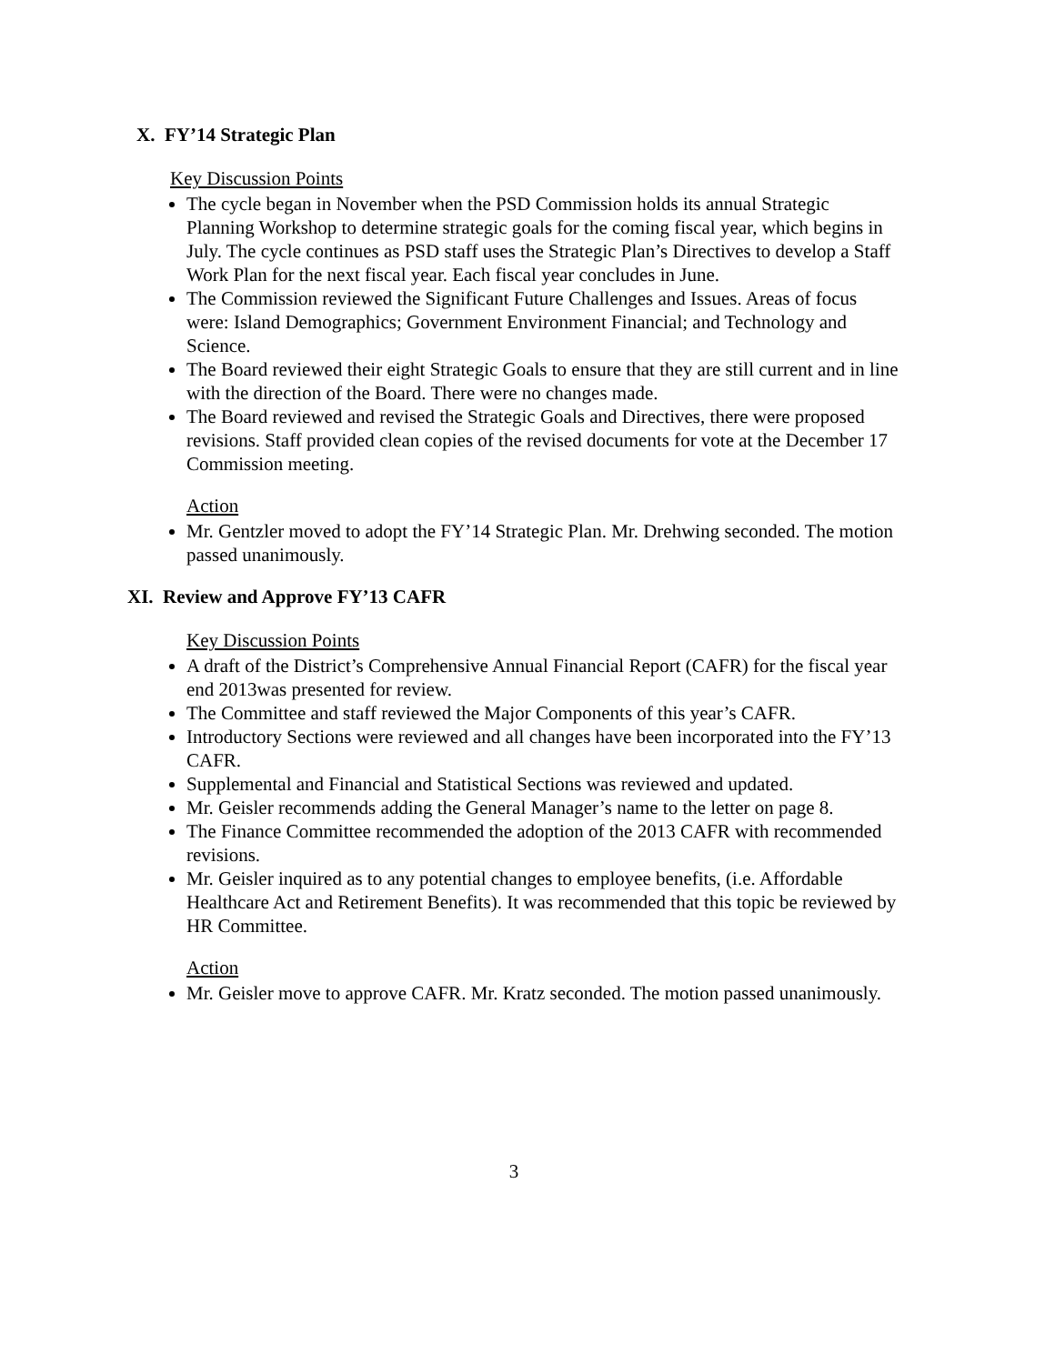X. FY’14 Strategic Plan
Key Discussion Points
The cycle began in November when the PSD Commission holds its annual Strategic Planning Workshop to determine strategic goals for the coming fiscal year, which begins in July. The cycle continues as PSD staff uses the Strategic Plan’s Directives to develop a Staff Work Plan for the next fiscal year. Each fiscal year concludes in June.
The Commission reviewed the Significant Future Challenges and Issues. Areas of focus were: Island Demographics; Government Environment Financial; and Technology and Science.
The Board reviewed their eight Strategic Goals to ensure that they are still current and in line with the direction of the Board. There were no changes made.
The Board reviewed and revised the Strategic Goals and Directives, there were proposed revisions. Staff provided clean copies of the revised documents for vote at the December 17 Commission meeting.
Action
Mr. Gentzler moved to adopt the FY’14 Strategic Plan. Mr. Drehwing seconded. The motion passed unanimously.
XI. Review and Approve FY’13 CAFR
Key Discussion Points
A draft of the District’s Comprehensive Annual Financial Report (CAFR) for the fiscal year end 2013was presented for review.
The Committee and staff reviewed the Major Components of this year’s CAFR.
Introductory Sections were reviewed and all changes have been incorporated into the FY’13 CAFR.
Supplemental and Financial and Statistical Sections was reviewed and updated.
Mr. Geisler recommends adding the General Manager’s name to the letter on page 8.
The Finance Committee recommended the adoption of the 2013 CAFR with recommended revisions.
Mr. Geisler inquired as to any potential changes to employee benefits, (i.e. Affordable Healthcare Act and Retirement Benefits). It was recommended that this topic be reviewed by HR Committee.
Action
Mr. Geisler move to approve CAFR. Mr. Kratz seconded. The motion passed unanimously.
3